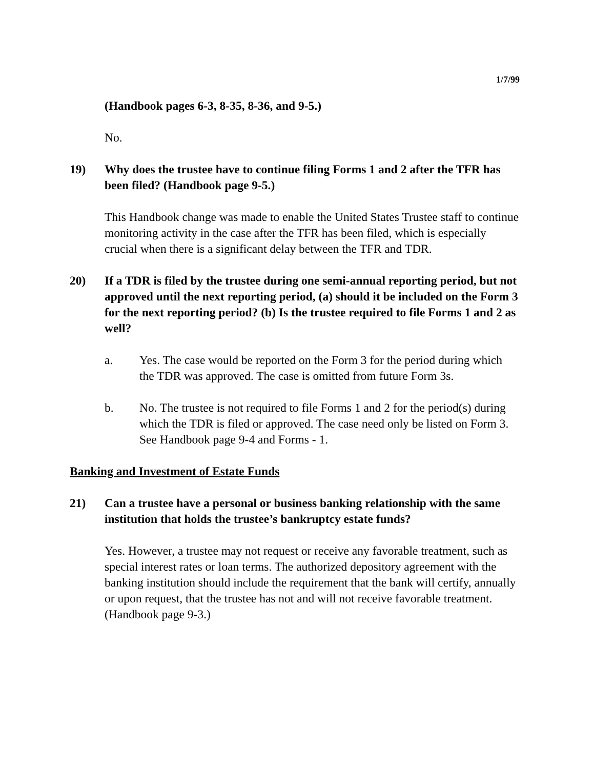1/7/99
(Handbook pages 6-3, 8-35, 8-36, and 9-5.)
No.
19) Why does the trustee have to continue filing Forms 1 and 2 after the TFR has been filed? (Handbook page 9-5.)
This Handbook change was made to enable the United States Trustee staff to continue monitoring activity in the case after the TFR has been filed, which is especially crucial when there is a significant delay between the TFR and TDR.
20) If a TDR is filed by the trustee during one semi-annual reporting period, but not approved until the next reporting period, (a) should it be included on the Form 3 for the next reporting period? (b) Is the trustee required to file Forms 1 and 2 as well?
a. Yes. The case would be reported on the Form 3 for the period during which the TDR was approved. The case is omitted from future Form 3s.
b. No. The trustee is not required to file Forms 1 and 2 for the period(s) during which the TDR is filed or approved. The case need only be listed on Form 3. See Handbook page 9-4 and Forms - 1.
Banking and Investment of Estate Funds
21) Can a trustee have a personal or business banking relationship with the same institution that holds the trustee’s bankruptcy estate funds?
Yes. However, a trustee may not request or receive any favorable treatment, such as special interest rates or loan terms. The authorized depository agreement with the banking institution should include the requirement that the bank will certify, annually or upon request, that the trustee has not and will not receive favorable treatment. (Handbook page 9-3.)